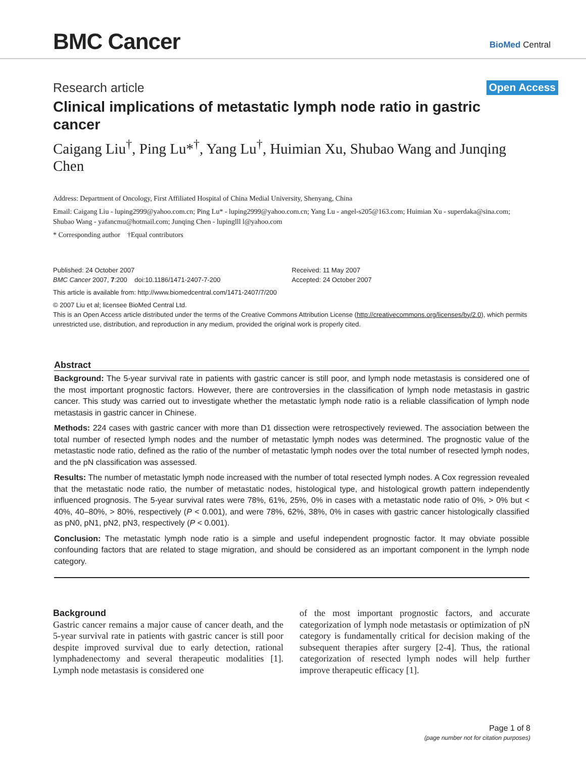BMC Cancer
BioMed Central
Research article Open Access
Clinical implications of metastatic lymph node ratio in gastric cancer
Caigang Liu<sup>†</sup>, Ping Lu*<sup>†</sup>, Yang Lu<sup>†</sup>, Huimian Xu, Shubao Wang and Junqing Chen
Address: Department of Oncology, First Affiliated Hospital of China Medial University, Shenyang, China
Email: Caigang Liu - luping2999@yahoo.com.cn; Ping Lu* - luping2999@yahoo.com.cn; Yang Lu - angel-s205@163.com; Huimian Xu - superdaka@sina.com; Shubao Wang - yafancmu@hotmail.com; Junqing Chen - lupinglll l@yahoo.com
* Corresponding author †Equal contributors
Published: 24 October 2007
BMC Cancer 2007, 7:200 doi:10.1186/1471-2407-7-200
Received: 11 May 2007
Accepted: 24 October 2007
This article is available from: http://www.biomedcentral.com/1471-2407/7/200
© 2007 Liu et al; licensee BioMed Central Ltd.
This is an Open Access article distributed under the terms of the Creative Commons Attribution License (http://creativecommons.org/licenses/by/2.0), which permits unrestricted use, distribution, and reproduction in any medium, provided the original work is properly cited.
Abstract
Background: The 5-year survival rate in patients with gastric cancer is still poor, and lymph node metastasis is considered one of the most important prognostic factors. However, there are controversies in the classification of lymph node metastasis in gastric cancer. This study was carried out to investigate whether the metastatic lymph node ratio is a reliable classification of lymph node metastasis in gastric cancer in Chinese.
Methods: 224 cases with gastric cancer with more than D1 dissection were retrospectively reviewed. The association between the total number of resected lymph nodes and the number of metastatic lymph nodes was determined. The prognostic value of the metastastic node ratio, defined as the ratio of the number of metastatic lymph nodes over the total number of resected lymph nodes, and the pN classification was assessed.
Results: The number of metastatic lymph node increased with the number of total resected lymph nodes. A Cox regression revealed that the metastatic node ratio, the number of metastatic nodes, histological type, and histological growth pattern independently influenced prognosis. The 5-year survival rates were 78%, 61%, 25%, 0% in cases with a metastatic node ratio of 0%, > 0% but < 40%, 40–80%, > 80%, respectively (P < 0.001), and were 78%, 62%, 38%, 0% in cases with gastric cancer histologically classified as pN0, pN1, pN2, pN3, respectively (P < 0.001).
Conclusion: The metastatic lymph node ratio is a simple and useful independent prognostic factor. It may obviate possible confounding factors that are related to stage migration, and should be considered as an important component in the lymph node category.
Background
Gastric cancer remains a major cause of cancer death, and the 5-year survival rate in patients with gastric cancer is still poor despite improved survival due to early detection, rational lymphadenectomy and several therapeutic modalities [1]. Lymph node metastasis is considered one
of the most important prognostic factors, and accurate categorization of lymph node metastasis or optimization of pN category is fundamentally critical for decision making of the subsequent therapies after surgery [2-4]. Thus, the rational categorization of resected lymph nodes will help further improve therapeutic efficacy [1].
Page 1 of 8
(page number not for citation purposes)